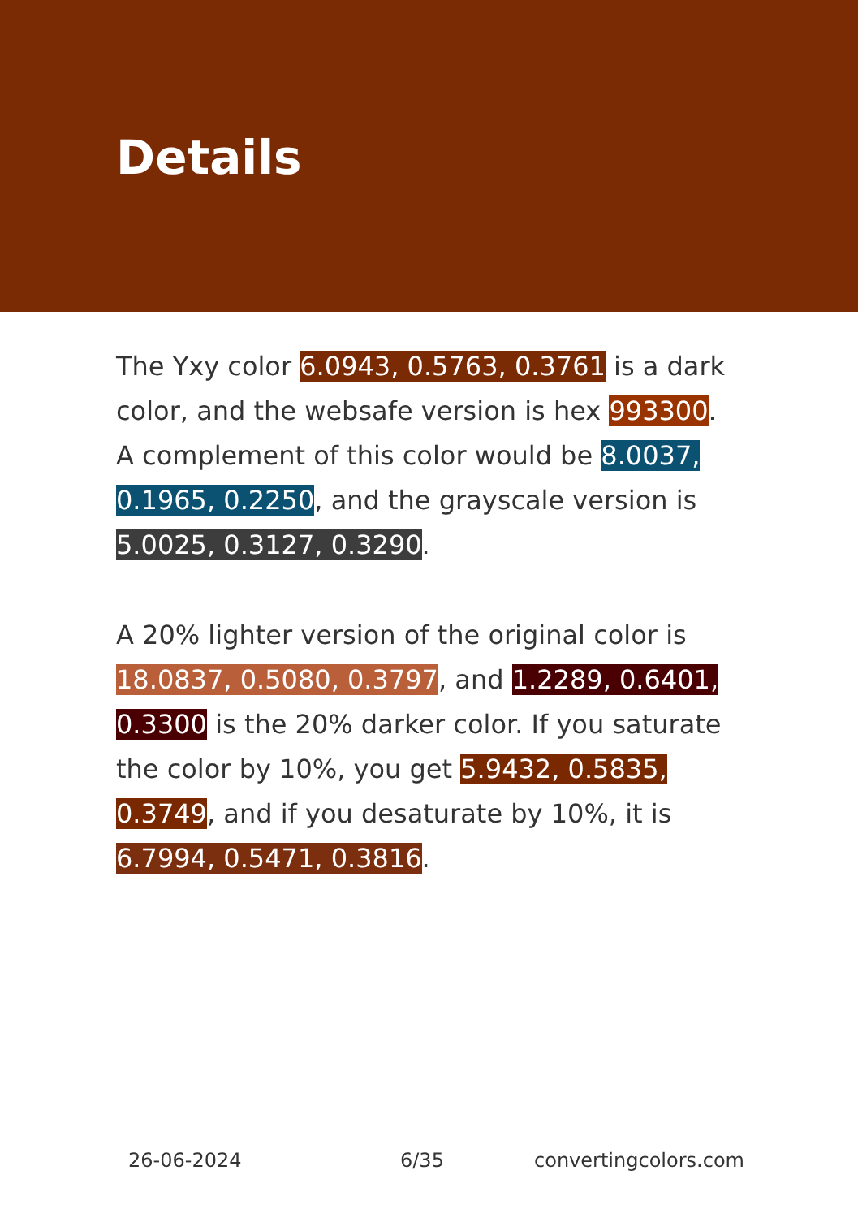Details
The Yxy color 6.0943, 0.5763, 0.3761 is a dark color, and the websafe version is hex 993300. A complement of this color would be 8.0037, 0.1965, 0.2250, and the grayscale version is 5.0025, 0.3127, 0.3290.
A 20% lighter version of the original color is 18.0837, 0.5080, 0.3797, and 1.2289, 0.6401, 0.3300 is the 20% darker color. If you saturate the color by 10%, you get 5.9432, 0.5835, 0.3749, and if you desaturate by 10%, it is 6.7994, 0.5471, 0.3816.
26-06-2024 6/35 convertingcolors.com